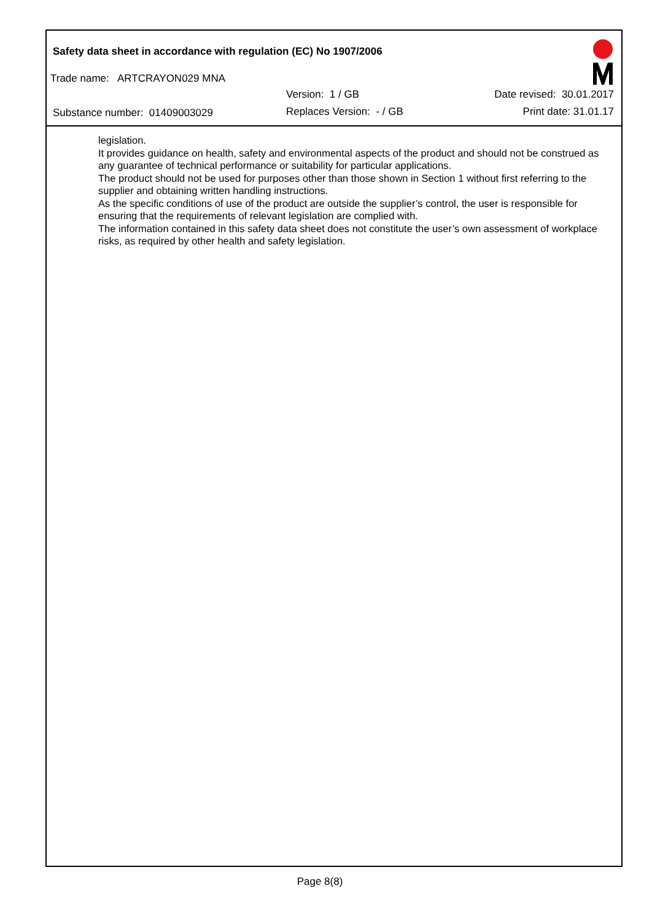Safety data sheet in accordance with regulation (EC) No 1907/2006
Trade name: ARTCRAYON029 MNA
Version: 1 / GB Date revised: 30.01.2017
Substance number: 01409003029 Replaces Version: - / GB Print date: 31.01.17
legislation.
It provides guidance on health, safety and environmental aspects of the product and should not be construed as any guarantee of technical performance or suitability for particular applications.
The product should not be used for purposes other than those shown in Section 1 without first referring to the supplier and obtaining written handling instructions.
As the specific conditions of use of the product are outside the supplier’s control, the user is responsible for ensuring that the requirements of relevant legislation are complied with.
The information contained in this safety data sheet does not constitute the user’s own assessment of workplace risks, as required by other health and safety legislation.
Page 8(8)